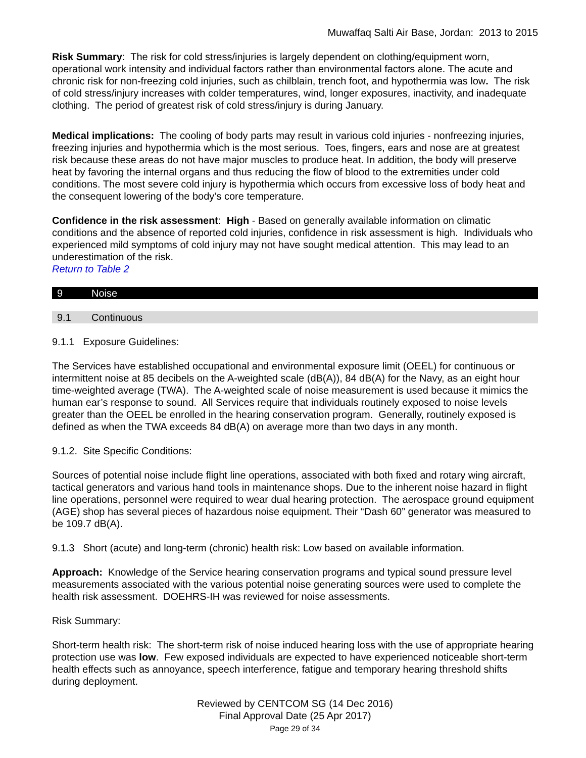Muwaffaq Salti Air Base, Jordan: 2013 to 2015
Risk Summary: The risk for cold stress/injuries is largely dependent on clothing/equipment worn, operational work intensity and individual factors rather than environmental factors alone. The acute and chronic risk for non-freezing cold injuries, such as chilblain, trench foot, and hypothermia was low. The risk of cold stress/injury increases with colder temperatures, wind, longer exposures, inactivity, and inadequate clothing. The period of greatest risk of cold stress/injury is during January.
Medical implications: The cooling of body parts may result in various cold injuries - nonfreezing injuries, freezing injuries and hypothermia which is the most serious. Toes, fingers, ears and nose are at greatest risk because these areas do not have major muscles to produce heat. In addition, the body will preserve heat by favoring the internal organs and thus reducing the flow of blood to the extremities under cold conditions. The most severe cold injury is hypothermia which occurs from excessive loss of body heat and the consequent lowering of the body’s core temperature.
Confidence in the risk assessment: High - Based on generally available information on climatic conditions and the absence of reported cold injuries, confidence in risk assessment is high. Individuals who experienced mild symptoms of cold injury may not have sought medical attention. This may lead to an underestimation of the risk.
Return to Table 2
9 Noise
9.1 Continuous
9.1.1 Exposure Guidelines:
The Services have established occupational and environmental exposure limit (OEEL) for continuous or intermittent noise at 85 decibels on the A-weighted scale (dB(A)), 84 dB(A) for the Navy, as an eight hour time-weighted average (TWA). The A-weighted scale of noise measurement is used because it mimics the human ear’s response to sound. All Services require that individuals routinely exposed to noise levels greater than the OEEL be enrolled in the hearing conservation program. Generally, routinely exposed is defined as when the TWA exceeds 84 dB(A) on average more than two days in any month.
9.1.2. Site Specific Conditions:
Sources of potential noise include flight line operations, associated with both fixed and rotary wing aircraft, tactical generators and various hand tools in maintenance shops. Due to the inherent noise hazard in flight line operations, personnel were required to wear dual hearing protection. The aerospace ground equipment (AGE) shop has several pieces of hazardous noise equipment. Their “Dash 60” generator was measured to be 109.7 dB(A).
9.1.3 Short (acute) and long-term (chronic) health risk: Low based on available information.
Approach: Knowledge of the Service hearing conservation programs and typical sound pressure level measurements associated with the various potential noise generating sources were used to complete the health risk assessment. DOEHRS-IH was reviewed for noise assessments.
Risk Summary:
Short-term health risk: The short-term risk of noise induced hearing loss with the use of appropriate hearing protection use was low. Few exposed individuals are expected to have experienced noticeable short-term health effects such as annoyance, speech interference, fatigue and temporary hearing threshold shifts during deployment.
Reviewed by CENTCOM SG (14 Dec 2016)
Final Approval Date (25 Apr 2017)
Page 29 of 34